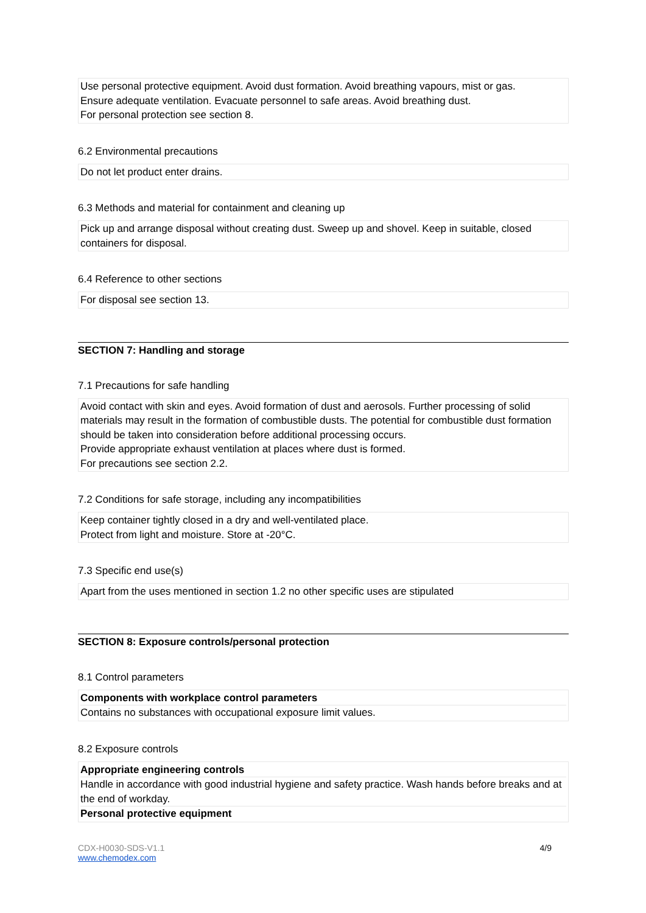Use personal protective equipment. Avoid dust formation. Avoid breathing vapours, mist or gas.
Ensure adequate ventilation. Evacuate personnel to safe areas. Avoid breathing dust.
For personal protection see section 8.
6.2 Environmental precautions
Do not let product enter drains.
6.3 Methods and material for containment and cleaning up
Pick up and arrange disposal without creating dust. Sweep up and shovel. Keep in suitable, closed containers for disposal.
6.4 Reference to other sections
For disposal see section 13.
SECTION 7: Handling and storage
7.1 Precautions for safe handling
Avoid contact with skin and eyes. Avoid formation of dust and aerosols. Further processing of solid materials may result in the formation of combustible dusts. The potential for combustible dust formation should be taken into consideration before additional processing occurs.
Provide appropriate exhaust ventilation at places where dust is formed.
For precautions see section 2.2.
7.2 Conditions for safe storage, including any incompatibilities
Keep container tightly closed in a dry and well-ventilated place.
Protect from light and moisture. Store at -20°C.
7.3 Specific end use(s)
Apart from the uses mentioned in section 1.2 no other specific uses are stipulated
SECTION 8: Exposure controls/personal protection
8.1 Control parameters
Components with workplace control parameters
Contains no substances with occupational exposure limit values.
8.2 Exposure controls
Appropriate engineering controls
Handle in accordance with good industrial hygiene and safety practice. Wash hands before breaks and at the end of workday.
Personal protective equipment
CDX-H0030-SDS-V1.1 4/9
www.chemodex.com